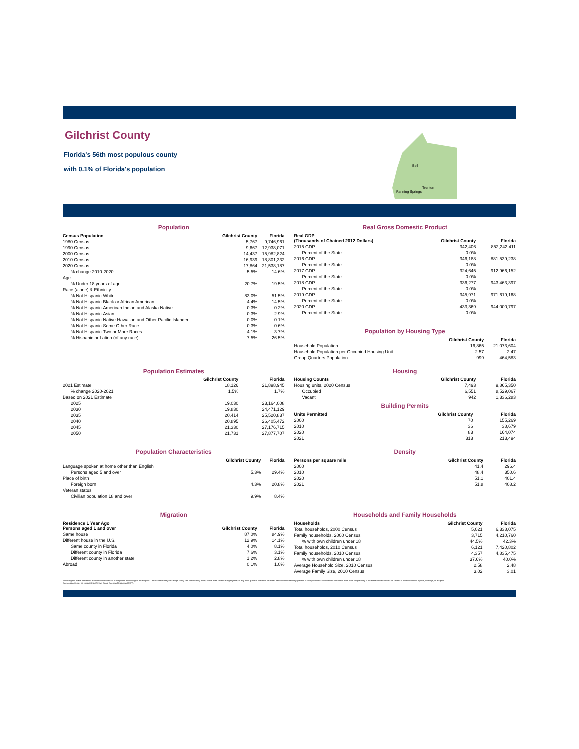Gilchrist County
Florida's 56th most populous county
with 0.1% of Florida's population
Bell
Trenton
Fanning Springs
Population
| Census Population | Gilchrist County | Florida |
| --- | --- | --- |
| 1980 Census | 5,767 | 9,746,961 |
| 1990 Census | 9,667 | 12,938,071 |
| 2000 Census | 14,437 | 15,982,824 |
| 2010 Census | 16,939 | 18,801,332 |
| 2020 Census | 17,864 | 21,538,187 |
| % change 2010-2020 | 5.5% | 14.6% |
| Age | | |
| % Under 18 years of age | 20.7% | 19.5% |
| Race (alone) & Ethnicity | | |
| % Not Hispanic-White | 83.0% | 51.5% |
| % Not Hispanic-Black or African American | 4.4% | 14.5% |
| % Not Hispanic-American Indian and Alaska Native | 0.3% | 0.2% |
| % Not Hispanic-Asian | 0.3% | 2.9% |
| % Not Hispanic-Native Hawaiian and Other Pacific Islander | 0.0% | 0.1% |
| % Not Hispanic-Some Other Race | 0.3% | 0.6% |
| % Not Hispanic-Two or More Races | 4.1% | 3.7% |
| % Hispanic or Latino (of any race) | 7.5% | 26.5% |
Real Gross Domestic Product
| Real GDP (Thousands of Chained 2012 Dollars) | Gilchrist County | Florida |
| --- | --- | --- |
| 2015 GDP | 342,406 | 852,242,411 |
| Percent of the State | 0.0% | |
| 2016 GDP | 346,188 | 881,539,238 |
| Percent of the State | 0.0% | |
| 2017 GDP | 324,645 | 912,966,152 |
| Percent of the State | 0.0% | |
| 2018 GDP | 336,277 | 943,463,397 |
| Percent of the State | 0.0% | |
| 2019 GDP | 345,971 | 971,619,168 |
| Percent of the State | 0.0% | |
| 2020 GDP | 433,369 | 944,000,797 |
| Percent of the State | 0.0% | |
Population by Housing Type
| | Gilchrist County | Florida |
| --- | --- | --- |
| Household Population | 16,865 | 21,073,604 |
| Household Population per Occupied Housing Unit | 2.57 | 2.47 |
| Group Quarters Population | 999 | 464,583 |
Population Estimates
| | Gilchrist County | Florida |
| --- | --- | --- |
| 2021 Estimate | 18,126 | 21,898,945 |
| % change 2020-2021 | 1.5% | 1.7% |
| Based on 2021 Estimate | | |
| 2025 | 19,030 | 23,164,008 |
| 2030 | 19,830 | 24,471,129 |
| 2035 | 20,414 | 25,520,837 |
| 2040 | 20,895 | 26,405,472 |
| 2045 | 21,330 | 27,176,715 |
| 2050 | 21,731 | 27,877,707 |
Housing
| Housing Counts | Gilchrist County | Florida |
| --- | --- | --- |
| Housing units, 2020 Census | 7,493 | 9,865,350 |
| Occupied | 6,551 | 8,529,067 |
| Vacant | 942 | 1,336,283 |
Building Permits
| Units Permitted | Gilchrist County | Florida |
| --- | --- | --- |
| 2000 | 70 | 155,269 |
| 2010 | 36 | 38,679 |
| 2020 | 83 | 164,074 |
| 2021 | 313 | 213,494 |
Population Characteristics
| | Gilchrist County | Florida |
| --- | --- | --- |
| Language spoken at home other than English | | |
| Persons aged 5 and over | 5.3% | 29.4% |
| Place of birth | | |
| Foreign born | 4.3% | 20.8% |
| Veteran status | | |
| Civilian population 18 and over | 9.9% | 8.4% |
Density
| Persons per square mile | Gilchrist County | Florida |
| --- | --- | --- |
| 2000 | 41.4 | 296.4 |
| 2010 | 48.4 | 350.6 |
| 2020 | 51.1 | 401.4 |
| 2021 | 51.8 | 408.2 |
Migration
| Residence 1 Year Ago Persons aged 1 and over | Gilchrist County | Florida |
| --- | --- | --- |
| Same house | 87.0% | 84.9% |
| Different house in the U.S. | 12.9% | 14.1% |
| Same county in Florida | 4.0% | 8.1% |
| Different county in Florida | 7.6% | 3.1% |
| Different county in another state | 1.2% | 2.8% |
| Abroad | 0.1% | 1.0% |
Households and Family Households
| Households | Gilchrist County | Florida |
| --- | --- | --- |
| Total households, 2000 Census | 5,021 | 6,338,075 |
| Family households, 2000 Census | 3,715 | 4,210,760 |
| % with own children under 18 | 44.5% | 42.3% |
| Total households, 2010 Census | 6,121 | 7,420,802 |
| Family households, 2010 Census | 4,357 | 4,835,475 |
| % with own children under 18 | 37.6% | 40.0% |
| Average Household Size, 2010 Census | 2.58 | 2.48 |
| Average Family Size, 2010 Census | 3.02 | 3.01 |
According to Census definitions, a household includes all of the people who occupy a housing unit. The occupants may be a single family, one person living alone, two or more families living together, or any other group of related or unrelated people who share living quarters. A family includes a householder and one or more other people living in the same household who are related to the householder by birth, marriage, or adoption.
Census counts may be corrected for Census Count Question Resolution (CQR).